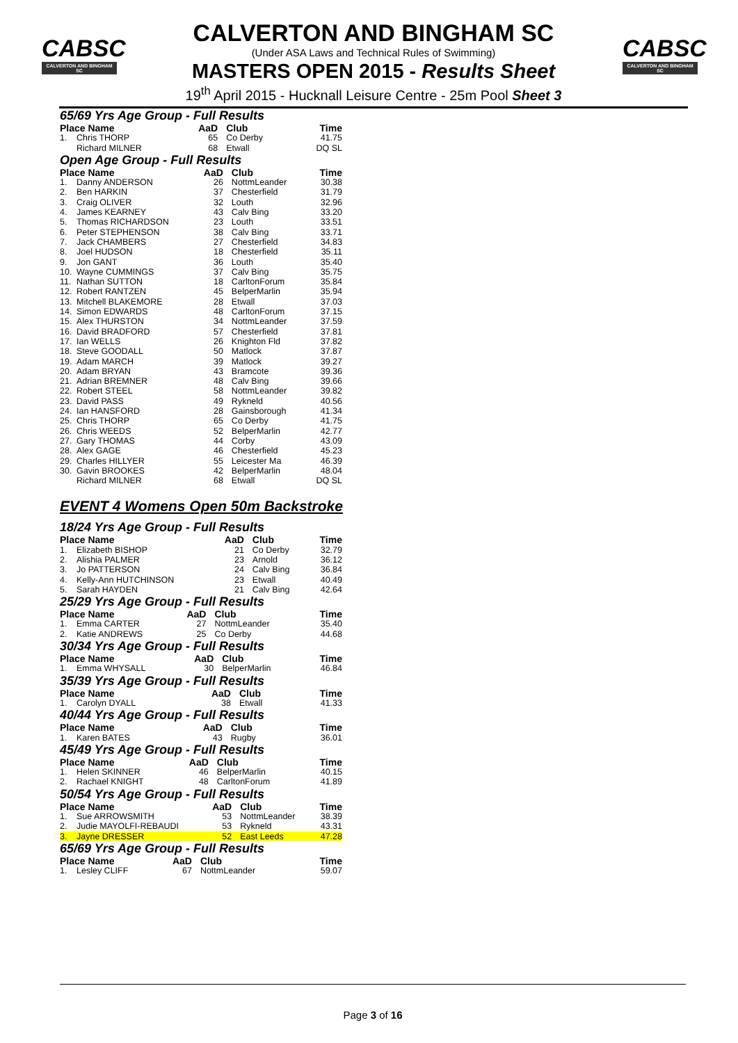CABSC
CALVERTON AND BINGHAM SC
CABSC
CALVERTON AND BINGHAM SC
CALVERTON AND BINGHAM SC
(Under ASA Laws and Technical Rules of Swimming)
MASTERS OPEN 2015 - Results Sheet
19<sup>th</sup> April 2015 - Hucknall Leisure Centre - 25m Pool Sheet 3
65/69 Yrs Age Group - Full Results
| Place Name | | AaD | Club | Time |
| --- | --- | --- | --- | --- |
| 1. | Chris THORP | 65 | Co Derby | 41.75 |
| | Richard MILNER | 68 | Etwall | DQ SL |
Open Age Group - Full Results
| Place Name | | AaD | Club | Time |
| --- | --- | --- | --- | --- |
| 1. | Danny ANDERSON | 26 | NottmLeander | 30.38 |
| 2. | Ben HARKIN | 37 | Chesterfield | 31.79 |
| 3. | Craig OLIVER | 32 | Louth | 32.96 |
| 4. | James KEARNEY | 43 | Calv Bing | 33.20 |
| 5. | Thomas RICHARDSON | 23 | Louth | 33.51 |
| 6. | Peter STEPHENSON | 38 | Calv Bing | 33.71 |
| 7. | Jack CHAMBERS | 27 | Chesterfield | 34.83 |
| 8. | Joel HUDSON | 18 | Chesterfield | 35.11 |
| 9. | Jon GANT | 36 | Louth | 35.40 |
| 10. | Wayne CUMMINGS | 37 | Calv Bing | 35.75 |
| 11. | Nathan SUTTON | 18 | CarltonForum | 35.84 |
| 12. | Robert RANTZEN | 45 | BelperMarlin | 35.94 |
| 13. | Mitchell BLAKEMORE | 28 | Etwall | 37.03 |
| 14. | Simon EDWARDS | 48 | CarltonForum | 37.15 |
| 15. | Alex THURSTON | 34 | NottmLeander | 37.59 |
| 16. | David BRADFORD | 57 | Chesterfield | 37.81 |
| 17. | Ian WELLS | 26 | Knighton Fld | 37.82 |
| 18. | Steve GOODALL | 50 | Matlock | 37.87 |
| 19. | Adam MARCH | 39 | Matlock | 39.27 |
| 20. | Adam BRYAN | 43 | Bramcote | 39.36 |
| 21. | Adrian BREMNER | 48 | Calv Bing | 39.66 |
| 22. | Robert STEEL | 58 | NottmLeander | 39.82 |
| 23. | David PASS | 49 | Rykneld | 40.56 |
| 24. | Ian HANSFORD | 28 | Gainsborough | 41.34 |
| 25. | Chris THORP | 65 | Co Derby | 41.75 |
| 26. | Chris WEEDS | 52 | BelperMarlin | 42.77 |
| 27. | Gary THOMAS | 44 | Corby | 43.09 |
| 28. | Alex GAGE | 46 | Chesterfield | 45.23 |
| 29. | Charles HILLYER | 55 | Leicester Ma | 46.39 |
| 30. | Gavin BROOKES | 42 | BelperMarlin | 48.04 |
| | Richard MILNER | 68 | Etwall | DQ SL |
EVENT 4 Womens Open 50m Backstroke
18/24 Yrs Age Group - Full Results
| Place Name | | AaD | Club | Time |
| --- | --- | --- | --- | --- |
| 1. | Elizabeth BISHOP | 21 | Co Derby | 32.79 |
| 2. | Alishia PALMER | 23 | Arnold | 36.12 |
| 3. | Jo PATTERSON | 24 | Calv Bing | 36.84 |
| 4. | Kelly-Ann HUTCHINSON | 23 | Etwall | 40.49 |
| 5. | Sarah HAYDEN | 21 | Calv Bing | 42.64 |
25/29 Yrs Age Group - Full Results
| Place Name | | AaD | Club | Time |
| --- | --- | --- | --- | --- |
| 1. | Emma CARTER | 27 | NottmLeander | 35.40 |
| 2. | Katie ANDREWS | 25 | Co Derby | 44.68 |
30/34 Yrs Age Group - Full Results
| Place Name | | AaD | Club | Time |
| --- | --- | --- | --- | --- |
| 1. | Emma WHYSALL | 30 | BelperMarlin | 46.84 |
35/39 Yrs Age Group - Full Results
| Place Name | | AaD | Club | Time |
| --- | --- | --- | --- | --- |
| 1. | Carolyn DYALL | 38 | Etwall | 41.33 |
40/44 Yrs Age Group - Full Results
| Place Name | | AaD | Club | Time |
| --- | --- | --- | --- | --- |
| 1. | Karen BATES | 43 | Rugby | 36.01 |
45/49 Yrs Age Group - Full Results
| Place Name | | AaD | Club | Time |
| --- | --- | --- | --- | --- |
| 1. | Helen SKINNER | 46 | BelperMarlin | 40.15 |
| 2. | Rachael KNIGHT | 48 | CarltonForum | 41.89 |
50/54 Yrs Age Group - Full Results
| Place Name | | AaD | Club | Time |
| --- | --- | --- | --- | --- |
| 1. | Sue ARROWSMITH | 53 | NottmLeander | 38.39 |
| 2. | Judie MAYOLFI-REBAUDI | 53 | Rykneld | 43.31 |
| 3. | Jayne DRESSER | 52 | East Leeds | 47.28 |
65/69 Yrs Age Group - Full Results
| Place Name | | AaD | Club | Time |
| --- | --- | --- | --- | --- |
| 1. | Lesley CLIFF | 67 | NottmLeander | 59.07 |
Page 3 of 16